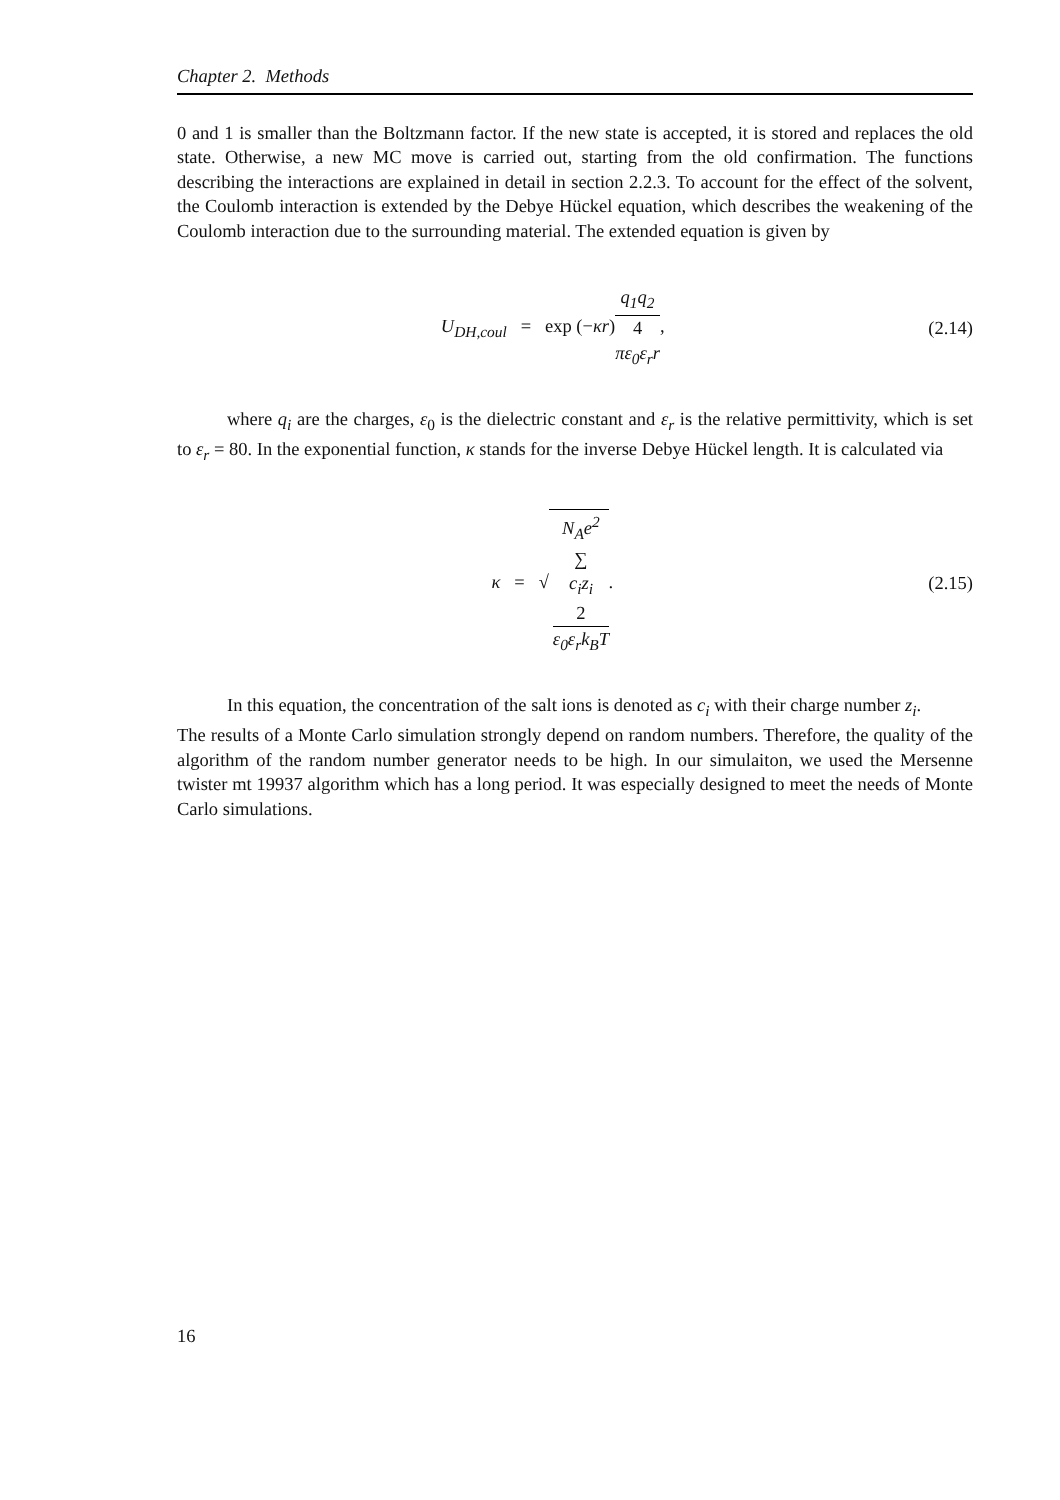Chapter 2. Methods
0 and 1 is smaller than the Boltzmann factor. If the new state is accepted, it is stored and replaces the old state. Otherwise, a new MC move is carried out, starting from the old confirmation. The functions describing the interactions are explained in detail in section 2.2.3. To account for the effect of the solvent, the Coulomb interaction is extended by the Debye Hückel equation, which describes the weakening of the Coulomb interaction due to the surrounding material. The extended equation is given by
U<sub>DH,coul</sub> = exp (−κr) q<sub>1</sub>q<sub>2</sub> 4
πε<sub>0</sub>ε<sub>r</sub>r,
(2.14)
where q<sub>i</sub> are the charges, ε<sub>0</sub> is the dielectric constant and ε<sub>r</sub> is the relative permittivity, which is set to ε<sub>r</sub> = 80. In the exponential function, κ stands for the inverse Debye Hückel length. It is calculated via
κ = √ N<sub>A</sub>e<sup>2</sup>
∑
c<sub>i</sub>z<sub>i</sub>
2 ε<sub>0</sub>ε<sub>r</sub>k<sub>B</sub>T.
(2.15)
In this equation, the concentration of the salt ions is denoted as c<sub>i</sub> with their charge number z<sub>i</sub>.
The results of a Monte Carlo simulation strongly depend on random numbers. Therefore, the quality of the algorithm of the random number generator needs to be high. In our simulaiton, we used the Mersenne twister mt 19937 algorithm which has a long period. It was especially designed to meet the needs of Monte Carlo simulations.
16